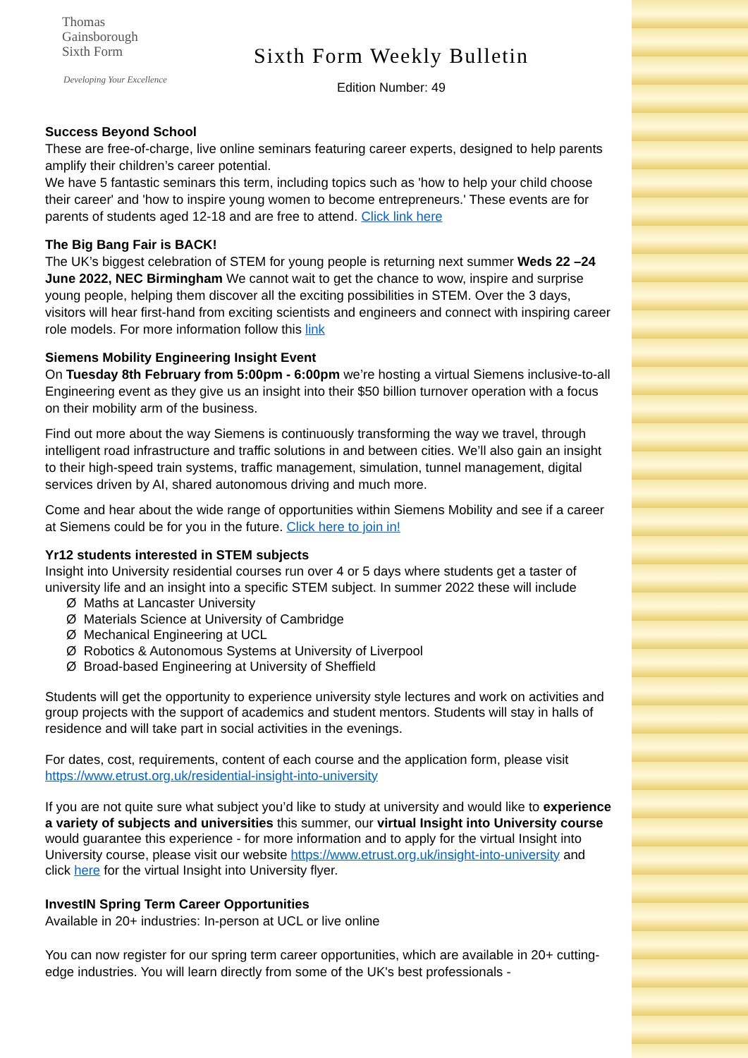Thomas
Gainsborough
Sixth Form
Developing Your Excellence
Sixth Form Weekly Bulletin
Edition Number: 49
Success Beyond School
These are free-of-charge, live online seminars featuring career experts, designed to help parents amplify their children’s career potential.
We have 5 fantastic seminars this term, including topics such as 'how to help your child choose their career' and 'how to inspire young women to become entrepreneurs.' These events are for parents of students aged 12-18 and are free to attend. Click link here
The Big Bang Fair is BACK!
The UK’s biggest celebration of STEM for young people is returning next summer Weds 22 –24 June 2022, NEC Birmingham We cannot wait to get the chance to wow, inspire and surprise young people, helping them discover all the exciting possibilities in STEM. Over the 3 days, visitors will hear first-hand from exciting scientists and engineers and connect with inspiring career role models. For more information follow this link
Siemens Mobility Engineering Insight Event
On Tuesday 8th February from 5:00pm - 6:00pm we’re hosting a virtual Siemens inclusive-to-all Engineering event as they give us an insight into their $50 billion turnover operation with a focus on their mobility arm of the business.
Find out more about the way Siemens is continuously transforming the way we travel, through intelligent road infrastructure and traffic solutions in and between cities. We’ll also gain an insight to their high-speed train systems, traffic management, simulation, tunnel management, digital services driven by AI, shared autonomous driving and much more.
Come and hear about the wide range of opportunities within Siemens Mobility and see if a career at Siemens could be for you in the future. Click here to join in!
Yr12 students interested in STEM subjects
Insight into University residential courses run over 4 or 5 days where students get a taster of university life and an insight into a specific STEM subject. In summer 2022 these will include
Ø Maths at Lancaster University
Ø Materials Science at University of Cambridge
Ø Mechanical Engineering at UCL
Ø Robotics & Autonomous Systems at University of Liverpool
Ø Broad-based Engineering at University of Sheffield
Students will get the opportunity to experience university style lectures and work on activities and group projects with the support of academics and student mentors. Students will stay in halls of residence and will take part in social activities in the evenings.
For dates, cost, requirements, content of each course and the application form, please visit https://www.etrust.org.uk/residential-insight-into-university
If you are not quite sure what subject you’d like to study at university and would like to experience a variety of subjects and universities this summer, our virtual Insight into University course would guarantee this experience - for more information and to apply for the virtual Insight into University course, please visit our website https://www.etrust.org.uk/insight-into-university and click here for the virtual Insight into University flyer.
InvestIN Spring Term Career Opportunities
Available in 20+ industries: In-person at UCL or live online
You can now register for our spring term career opportunities, which are available in 20+ cutting-edge industries. You will learn directly from some of the UK's best professionals -